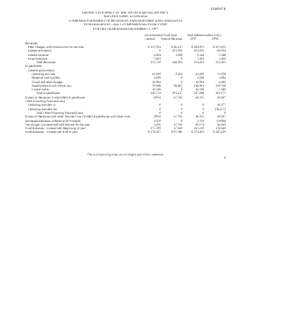EXHIBIT B
DISTRICT ATTORNEY OF THE TENTH JUDICIAL DISTRICT
NATCHITOCHES, LOUISIANA
COMBINED STATEMENT OF REVENUES, EXPENDITURES, AND CHANGES IN
FUND BALANCES - ALL GOVERNMENTAL FUND TYPES
FOR THE YEAR ENDED DECEMBER 31, 1997
| | Governmental Fund Type | | Total (Memorandum Only) | |
| --- | --- | --- | --- | --- |
| | General | Special Revenue | 1997 | 1996 |
| Revenues | | | | |
| Fees, charges, and commissions for services | $ 135,954 | $ 46,147 | $ 182,101 | $ 161,103 |
| Intergovernmental | 0 | 101,056 | 101,056 | 84,394 |
| Interest revenue | 4,604 | 1,698 | 6,344 | 5,348 |
| Drug forfeiture | 5,062 | 0 | 5,062 | 1,460 |
| Total Revenues | 135,570 | 148,993 | 274,463 | 252,305 |
| Expenditures | | | | |
| General government | | | | |
| Operating services | 41,039 | 2,260 | 43,299 | 31,958 |
| Materials and supplies | 2,220 | 0 | 2,220 | 1,684 |
| Travel and other charges | 16,994 | 0 | 16,994 | 4,380 |
| Natchitoches Parish Police Jury | 50,098 | 98,865 | 148,963 | 139,768 |
| Capital outlay | 16,318 | 0 | 16,318 | 5,380 |
| Total Expenditures | 126,574 | 101,127 | 227,698 | 203,175 |
| Excess of Revenues Over(Under) Expenditures | (903) | 47,766 | 46,765 | 49,187 |
| Other Financing Sources(Uses) | | | | |
| Operating transfers in | 0 | 0 | 0 | 36,277 |
| Operating transfers out | 0 | 0 | 0 | (36,277) |
| Total Other Financing Sources(Uses) | 0 | 0 | 0 | 0 |
| Excess of Revenues and Other Sources Over (Under) Expenditures and Other Uses | (903) | 47,766 | 46,765 | 49,187 |
| (Increase)/Decrease in Reserve for Prepaids | 2,359 | 0 | 2,359 | (2,988) |
| Net change in unreserved fund balance for the year | 1,456 | 47,766 | 49,174 | 46,429 |
| Fund Balances - Unreserved, Beginning of year | 175,599 | 47,620 | 225,219 | 178,810 |
| Fund Balances - Unreserved, End of year | $ 176,055 | $ 95,386 | $ 274,403 | $ 225,219 |
The accompanying notes are an integral part of this statement.
9